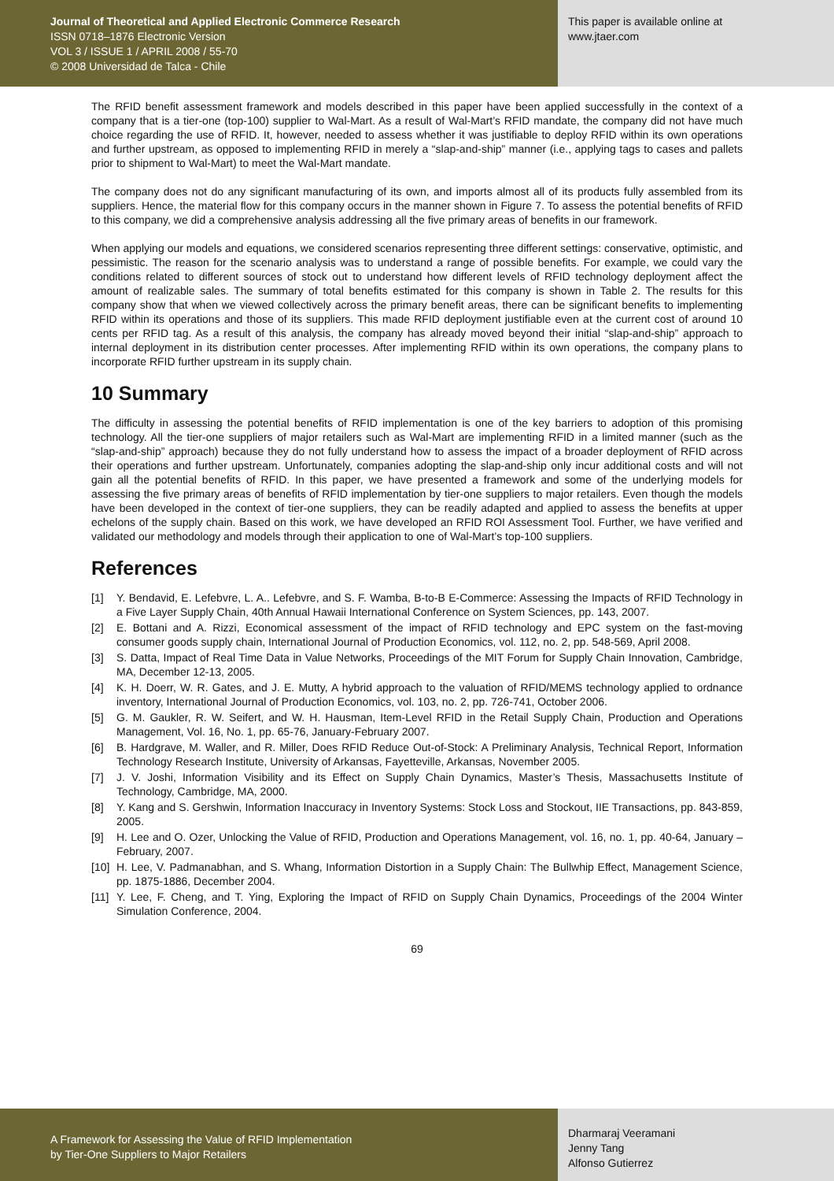Journal of Theoretical and Applied Electronic Commerce Research
ISSN 0718–1876 Electronic Version
VOL 3 / ISSUE 1 / APRIL 2008 / 55-70
© 2008 Universidad de Talca - Chile
This paper is available online at
www.jtaer.com
The RFID benefit assessment framework and models described in this paper have been applied successfully in the context of a company that is a tier-one (top-100) supplier to Wal-Mart. As a result of Wal-Mart’s RFID mandate, the company did not have much choice regarding the use of RFID. It, however, needed to assess whether it was justifiable to deploy RFID within its own operations and further upstream, as opposed to implementing RFID in merely a “slap-and-ship” manner (i.e., applying tags to cases and pallets prior to shipment to Wal-Mart) to meet the Wal-Mart mandate.
The company does not do any significant manufacturing of its own, and imports almost all of its products fully assembled from its suppliers. Hence, the material flow for this company occurs in the manner shown in Figure 7. To assess the potential benefits of RFID to this company, we did a comprehensive analysis addressing all the five primary areas of benefits in our framework.
When applying our models and equations, we considered scenarios representing three different settings: conservative, optimistic, and pessimistic. The reason for the scenario analysis was to understand a range of possible benefits. For example, we could vary the conditions related to different sources of stock out to understand how different levels of RFID technology deployment affect the amount of realizable sales. The summary of total benefits estimated for this company is shown in Table 2. The results for this company show that when we viewed collectively across the primary benefit areas, there can be significant benefits to implementing RFID within its operations and those of its suppliers. This made RFID deployment justifiable even at the current cost of around 10 cents per RFID tag. As a result of this analysis, the company has already moved beyond their initial “slap-and-ship” approach to internal deployment in its distribution center processes. After implementing RFID within its own operations, the company plans to incorporate RFID further upstream in its supply chain.
10 Summary
The difficulty in assessing the potential benefits of RFID implementation is one of the key barriers to adoption of this promising technology. All the tier-one suppliers of major retailers such as Wal-Mart are implementing RFID in a limited manner (such as the “slap-and-ship” approach) because they do not fully understand how to assess the impact of a broader deployment of RFID across their operations and further upstream. Unfortunately, companies adopting the slap-and-ship only incur additional costs and will not gain all the potential benefits of RFID. In this paper, we have presented a framework and some of the underlying models for assessing the five primary areas of benefits of RFID implementation by tier-one suppliers to major retailers. Even though the models have been developed in the context of tier-one suppliers, they can be readily adapted and applied to assess the benefits at upper echelons of the supply chain. Based on this work, we have developed an RFID ROI Assessment Tool. Further, we have verified and validated our methodology and models through their application to one of Wal-Mart’s top-100 suppliers.
References
[1] Y. Bendavid, E. Lefebvre, L. A.. Lefebvre, and S. F. Wamba, B-to-B E-Commerce: Assessing the Impacts of RFID Technology in a Five Layer Supply Chain, 40th Annual Hawaii International Conference on System Sciences, pp. 143, 2007.
[2] E. Bottani and A. Rizzi, Economical assessment of the impact of RFID technology and EPC system on the fast-moving consumer goods supply chain, International Journal of Production Economics, vol. 112, no. 2, pp. 548-569, April 2008.
[3] S. Datta, Impact of Real Time Data in Value Networks, Proceedings of the MIT Forum for Supply Chain Innovation, Cambridge, MA, December 12-13, 2005.
[4] K. H. Doerr, W. R. Gates, and J. E. Mutty, A hybrid approach to the valuation of RFID/MEMS technology applied to ordnance inventory, International Journal of Production Economics, vol. 103, no. 2, pp. 726-741, October 2006.
[5] G. M. Gaukler, R. W. Seifert, and W. H. Hausman, Item-Level RFID in the Retail Supply Chain, Production and Operations Management, Vol. 16, No. 1, pp. 65-76, January-February 2007.
[6] B. Hardgrave, M. Waller, and R. Miller, Does RFID Reduce Out-of-Stock: A Preliminary Analysis, Technical Report, Information Technology Research Institute, University of Arkansas, Fayetteville, Arkansas, November 2005.
[7] J. V. Joshi, Information Visibility and its Effect on Supply Chain Dynamics, Master’s Thesis, Massachusetts Institute of Technology, Cambridge, MA, 2000.
[8] Y. Kang and S. Gershwin, Information Inaccuracy in Inventory Systems: Stock Loss and Stockout, IIE Transactions, pp. 843-859, 2005.
[9] H. Lee and O. Ozer, Unlocking the Value of RFID, Production and Operations Management, vol. 16, no. 1, pp. 40-64, January – February, 2007.
[10]
H. Lee, V. Padmanabhan, and S. Whang, Information Distortion in a Supply Chain: The Bullwhip Effect, Management Science, pp. 1875-1886, December 2004.
[11]
Y. Lee, F. Cheng, and T. Ying, Exploring the Impact of RFID on Supply Chain Dynamics, Proceedings of the 2004 Winter Simulation Conference, 2004.
69
A Framework for Assessing the Value of RFID Implementation
by Tier-One Suppliers to Major Retailers
Dharmaraj Veeramani
Jenny Tang
Alfonso Gutierrez